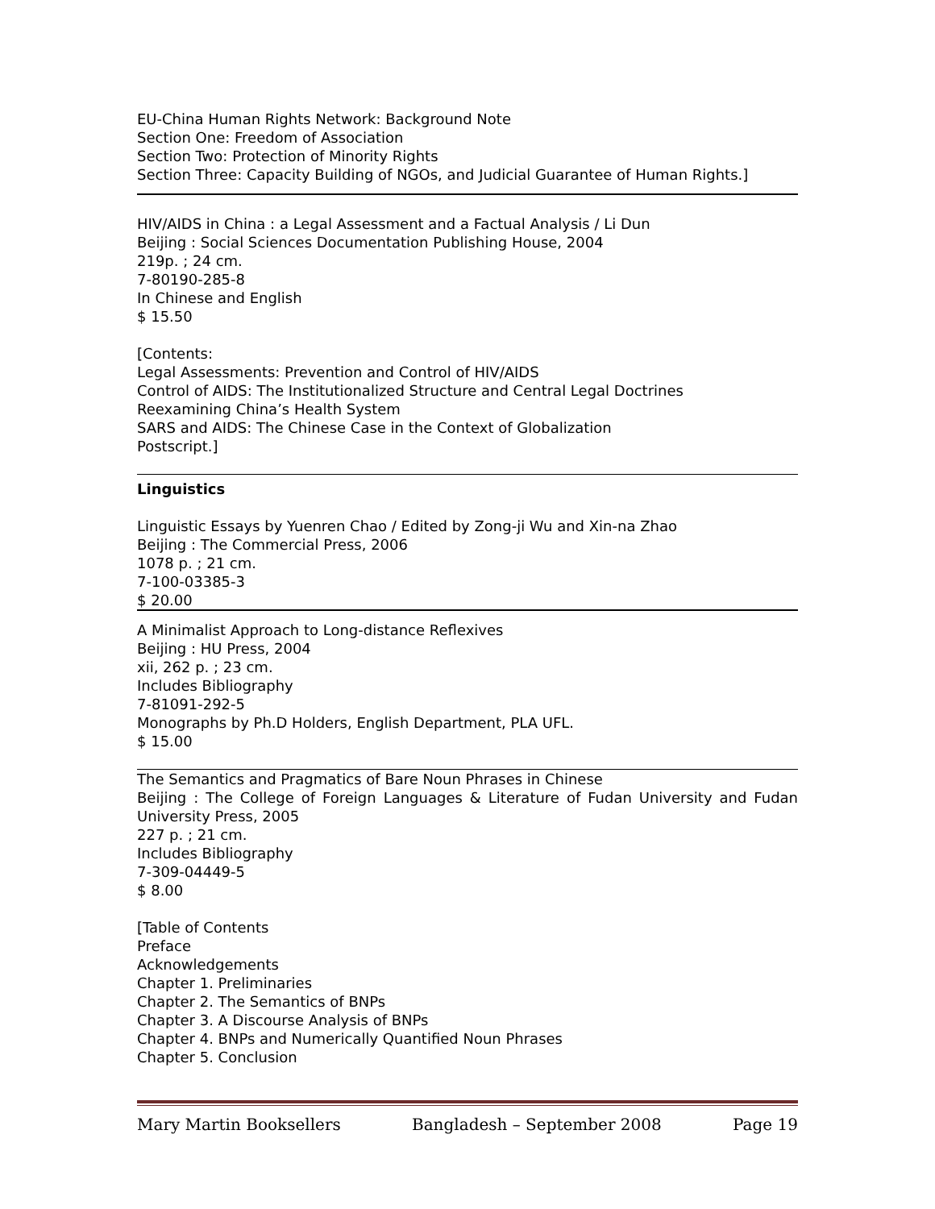EU-China Human Rights Network: Background Note
Section One: Freedom of Association
Section Two: Protection of Minority Rights
Section Three: Capacity Building of NGOs, and Judicial Guarantee of Human Rights.]
HIV/AIDS in China : a Legal Assessment and a Factual Analysis / Li Dun
Beijing : Social Sciences Documentation Publishing House, 2004
219p. ; 24 cm.
7-80190-285-8
In Chinese and English
$ 15.50
[Contents:
Legal Assessments: Prevention and Control of HIV/AIDS
Control of AIDS: The Institutionalized Structure and Central Legal Doctrines
Reexamining China’s Health System
SARS and AIDS: The Chinese Case in the Context of Globalization
Postscript.]
Linguistics
Linguistic Essays by Yuenren Chao / Edited by Zong-ji Wu and Xin-na Zhao
Beijing : The Commercial Press, 2006
1078 p. ; 21 cm.
7-100-03385-3
$ 20.00
A Minimalist Approach to Long-distance Reflexives
Beijing : HU Press, 2004
xii, 262 p. ; 23 cm.
Includes Bibliography
7-81091-292-5
Monographs by Ph.D Holders, English Department, PLA UFL.
$ 15.00
The Semantics and Pragmatics of Bare Noun Phrases in Chinese
Beijing : The College of Foreign Languages & Literature of Fudan University and Fudan University Press, 2005
227 p. ; 21 cm.
Includes Bibliography
7-309-04449-5
$ 8.00
[Table of Contents
Preface
Acknowledgements
Chapter 1. Preliminaries
Chapter 2. The Semantics of BNPs
Chapter 3. A Discourse Analysis of BNPs
Chapter 4. BNPs and Numerically Quantified Noun Phrases
Chapter 5. Conclusion
Mary Martin Booksellers Bangladesh – September 2008 Page 19